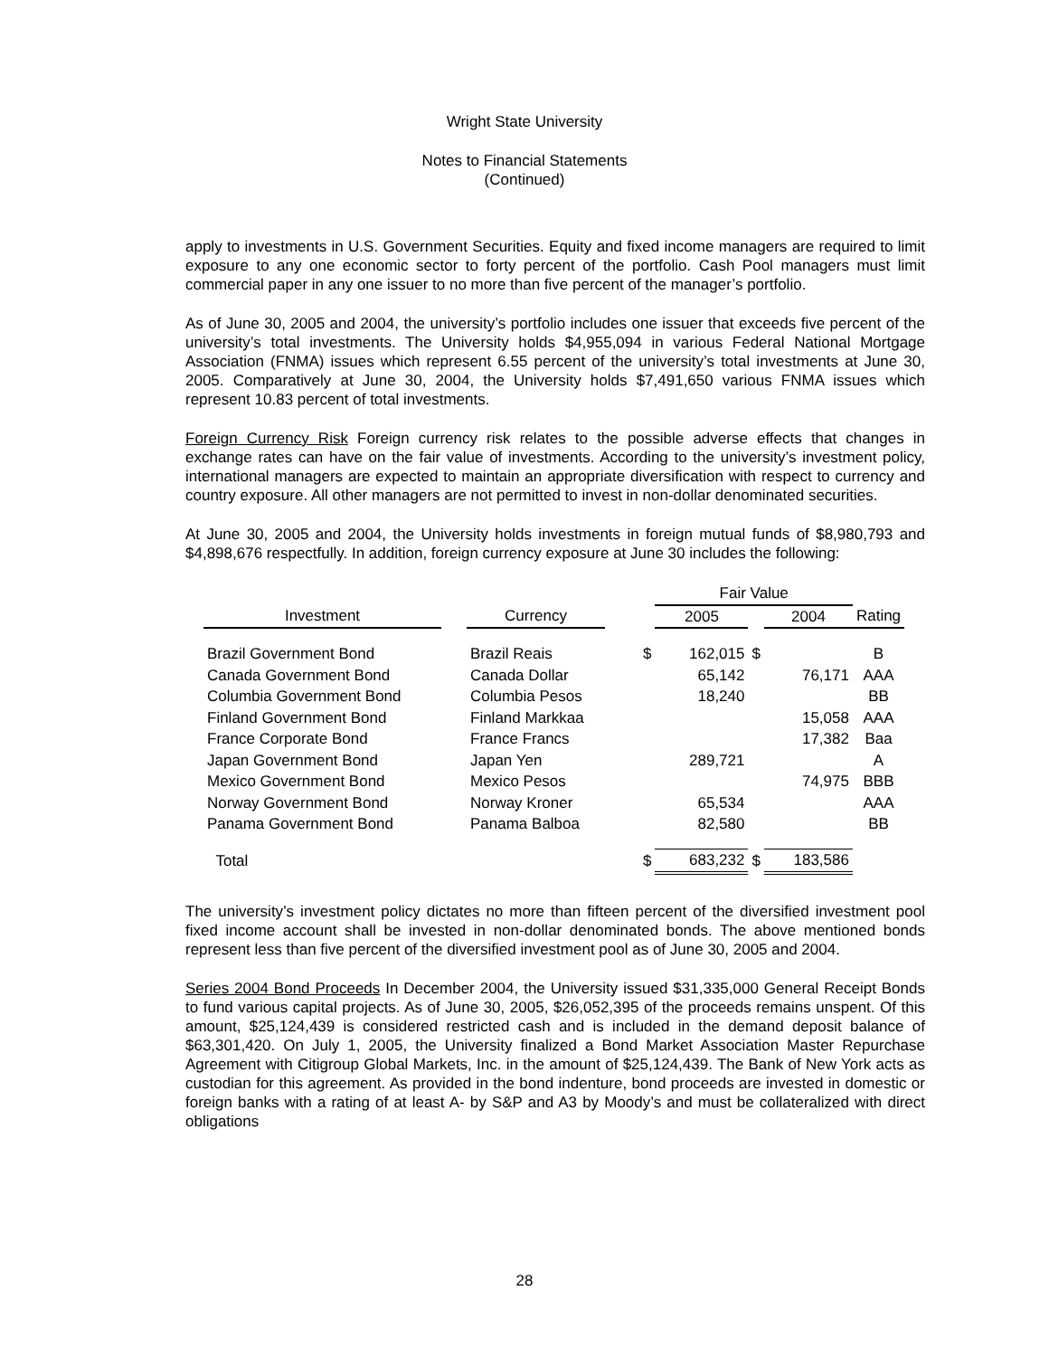Wright State University
Notes to Financial Statements
(Continued)
apply to investments in U.S. Government Securities. Equity and fixed income managers are required to limit exposure to any one economic sector to forty percent of the portfolio. Cash Pool managers must limit commercial paper in any one issuer to no more than five percent of the manager’s portfolio.
As of June 30, 2005 and 2004, the university’s portfolio includes one issuer that exceeds five percent of the university’s total investments. The University holds $4,955,094 in various Federal National Mortgage Association (FNMA) issues which represent 6.55 percent of the university’s total investments at June 30, 2005. Comparatively at June 30, 2004, the University holds $7,491,650 various FNMA issues which represent 10.83 percent of total investments.
Foreign Currency Risk Foreign currency risk relates to the possible adverse effects that changes in exchange rates can have on the fair value of investments. According to the university’s investment policy, international managers are expected to maintain an appropriate diversification with respect to currency and country exposure. All other managers are not permitted to invest in non-dollar denominated securities.
At June 30, 2005 and 2004, the University holds investments in foreign mutual funds of $8,980,793 and $4,898,676 respectfully. In addition, foreign currency exposure at June 30 includes the following:
| | | | | | Fair Value | | | |
| --- | --- | --- | --- | --- | --- | --- | --- | --- |
| Investment | | Currency | | | 2005 | | 2004 | Rating |
| Brazil Government Bond | | Brazil Reais | | $ | 162,015 | $ | | B |
| Canada Government Bond | | Canada Dollar | | | 65,142 | | 76,171 | AAA |
| Columbia Government Bond | | Columbia Pesos | | | 18,240 | | | BB |
| Finland Government Bond | | Finland Markkaa | | | | | 15,058 | AAA |
| France Corporate Bond | | France Francs | | | | | 17,382 | Baa |
| Japan Government Bond | | Japan Yen | | | 289,721 | | | A |
| Mexico Government Bond | | Mexico Pesos | | | | | 74,975 | BBB |
| Norway Government Bond | | Norway Kroner | | | 65,534 | | | AAA |
| Panama Government Bond | | Panama Balboa | | | 82,580 | | | BB |
| Total | | | | $ | 683,232 | $ | 183,586 | |
The university’s investment policy dictates no more than fifteen percent of the diversified investment pool fixed income account shall be invested in non-dollar denominated bonds. The above mentioned bonds represent less than five percent of the diversified investment pool as of June 30, 2005 and 2004.
Series 2004 Bond Proceeds In December 2004, the University issued $31,335,000 General Receipt Bonds to fund various capital projects. As of June 30, 2005, $26,052,395 of the proceeds remains unspent. Of this amount, $25,124,439 is considered restricted cash and is included in the demand deposit balance of $63,301,420. On July 1, 2005, the University finalized a Bond Market Association Master Repurchase Agreement with Citigroup Global Markets, Inc. in the amount of $25,124,439. The Bank of New York acts as custodian for this agreement. As provided in the bond indenture, bond proceeds are invested in domestic or foreign banks with a rating of at least A- by S&P and A3 by Moody’s and must be collateralized with direct obligations
28